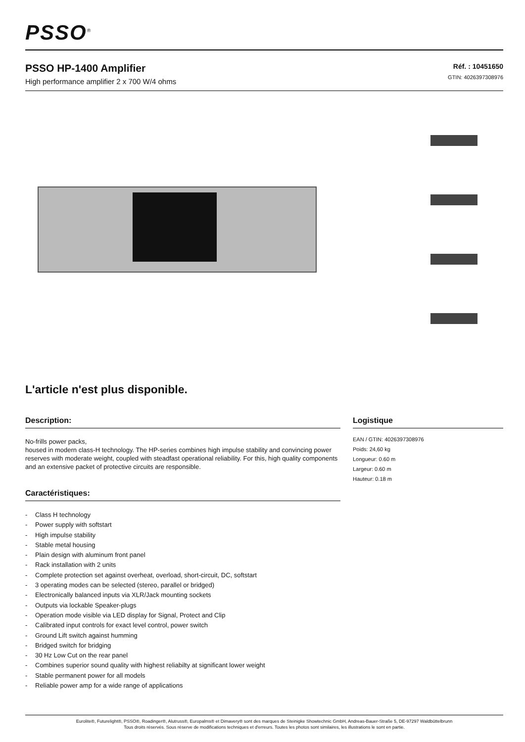PSSO<sup>®</sup>
PSSO HP-1400 Amplifier
High performance amplifier 2 x 700 W/4 ohms
Réf. : 10451650
GTIN: 4026397308976
L'article n'est plus disponible.
Description:
No-frills power packs,
housed in modern class-H technology. The HP-series combines high impulse stability and convincing power reserves with moderate weight, coupled with steadfast operational reliability. For this, high quality components and an extensive packet of protective circuits are responsible.
Caractéristiques:
- Class H technology
- Power supply with softstart
- High impulse stability
- Stable metal housing
- Plain design with aluminum front panel
- Rack installation with 2 units
- Complete protection set against overheat, overload, short-circuit, DC, softstart
- 3 operating modes can be selected (stereo, parallel or bridged)
- Electronically balanced inputs via XLR/Jack mounting sockets
- Outputs via lockable Speaker-plugs
- Operation mode visible via LED display for Signal, Protect and Clip
- Calibrated input controls for exact level control, power switch
- Ground Lift switch against humming
- Bridged switch for bridging
- 30 Hz Low Cut on the rear panel
- Combines superior sound quality with highest reliabilty at significant lower weight
- Stable permanent power for all models
- Reliable power amp for a wide range of applications
Logistique
EAN / GTIN: 4026397308976
Poids: 24,60 kg
Longueur: 0.60 m
Largeur: 0.60 m
Hauteur: 0.18 m
Eurolite®, Futurelight®, PSSO®, Roadinger®, Alutruss®, Europalms® et Dimavery® sont des marques de Steinigke Showtechnic GmbH, Andreas-Bauer-Straße 5, DE-97297 Waldbüttelbrunn
Tous droits réservés. Sous réserve de modifications techniques et d'erreurs. Toutes les photos sont similaires, les illustrations le sont en partie.